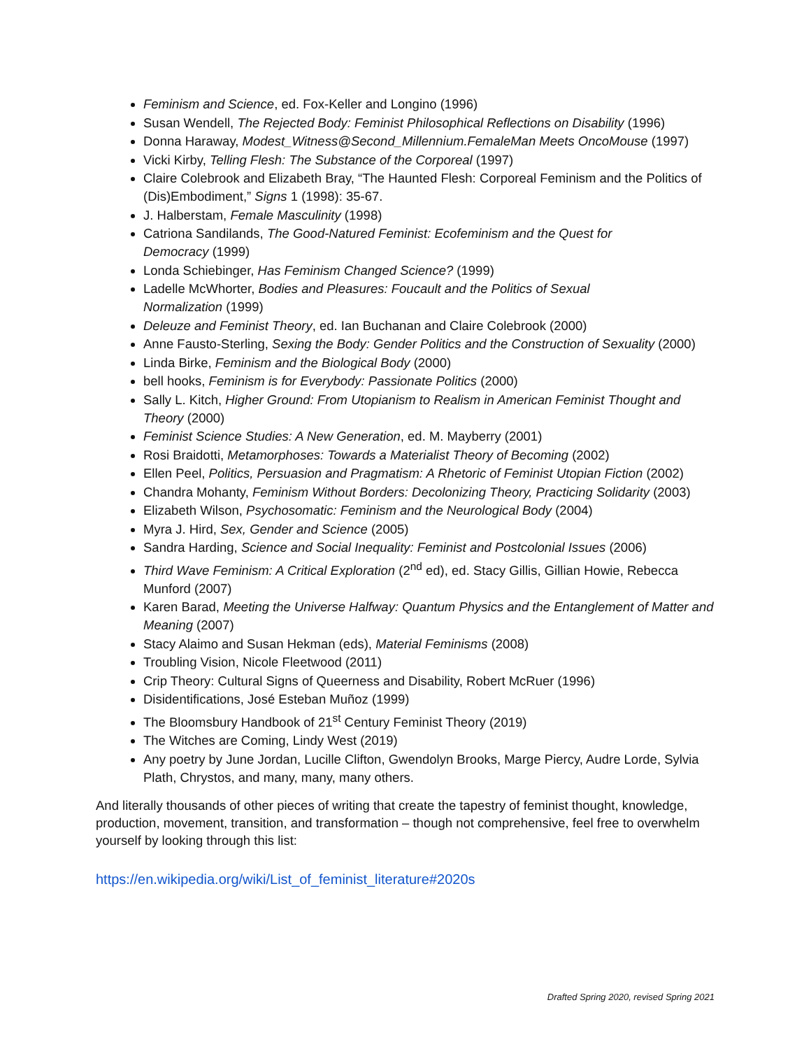Feminism and Science, ed. Fox-Keller and Longino (1996)
Susan Wendell, The Rejected Body: Feminist Philosophical Reflections on Disability (1996)
Donna Haraway, Modest_Witness@Second_Millennium.FemaleMan Meets OncoMouse (1997)
Vicki Kirby, Telling Flesh: The Substance of the Corporeal (1997)
Claire Colebrook and Elizabeth Bray, “The Haunted Flesh: Corporeal Feminism and the Politics of (Dis)Embodiment,” Signs 1 (1998): 35-67.
J. Halberstam, Female Masculinity (1998)
Catriona Sandilands, The Good-Natured Feminist: Ecofeminism and the Quest for
Democracy (1999)
Londa Schiebinger, Has Feminism Changed Science? (1999)
Ladelle McWhorter, Bodies and Pleasures: Foucault and the Politics of Sexual
Normalization (1999)
Deleuze and Feminist Theory, ed. Ian Buchanan and Claire Colebrook (2000)
Anne Fausto-Sterling, Sexing the Body: Gender Politics and the Construction of Sexuality (2000)
Linda Birke, Feminism and the Biological Body (2000)
bell hooks, Feminism is for Everybody: Passionate Politics (2000)
Sally L. Kitch, Higher Ground: From Utopianism to Realism in American Feminist Thought and Theory (2000)
Feminist Science Studies: A New Generation, ed. M. Mayberry (2001)
Rosi Braidotti, Metamorphoses: Towards a Materialist Theory of Becoming (2002)
Ellen Peel, Politics, Persuasion and Pragmatism: A Rhetoric of Feminist Utopian Fiction (2002)
Chandra Mohanty, Feminism Without Borders: Decolonizing Theory, Practicing Solidarity (2003)
Elizabeth Wilson, Psychosomatic: Feminism and the Neurological Body (2004)
Myra J. Hird, Sex, Gender and Science (2005)
Sandra Harding, Science and Social Inequality: Feminist and Postcolonial Issues (2006)
Third Wave Feminism: A Critical Exploration (2<sup>nd</sup> ed), ed. Stacy Gillis, Gillian Howie, Rebecca Munford (2007)
Karen Barad, Meeting the Universe Halfway: Quantum Physics and the Entanglement of Matter and Meaning (2007)
Stacy Alaimo and Susan Hekman (eds), Material Feminisms (2008)
Troubling Vision, Nicole Fleetwood (2011)
Crip Theory: Cultural Signs of Queerness and Disability, Robert McRuer (1996)
Disidentifications, José Esteban Muñoz (1999)
The Bloomsbury Handbook of 21<sup>st</sup> Century Feminist Theory (2019)
The Witches are Coming, Lindy West (2019)
Any poetry by June Jordan, Lucille Clifton, Gwendolyn Brooks, Marge Piercy, Audre Lorde, Sylvia Plath, Chrystos, and many, many, many others.
And literally thousands of other pieces of writing that create the tapestry of feminist thought, knowledge, production, movement, transition, and transformation – though not comprehensive, feel free to overwhelm yourself by looking through this list:
https://en.wikipedia.org/wiki/List_of_feminist_literature#2020s
Drafted Spring 2020, revised Spring 2021